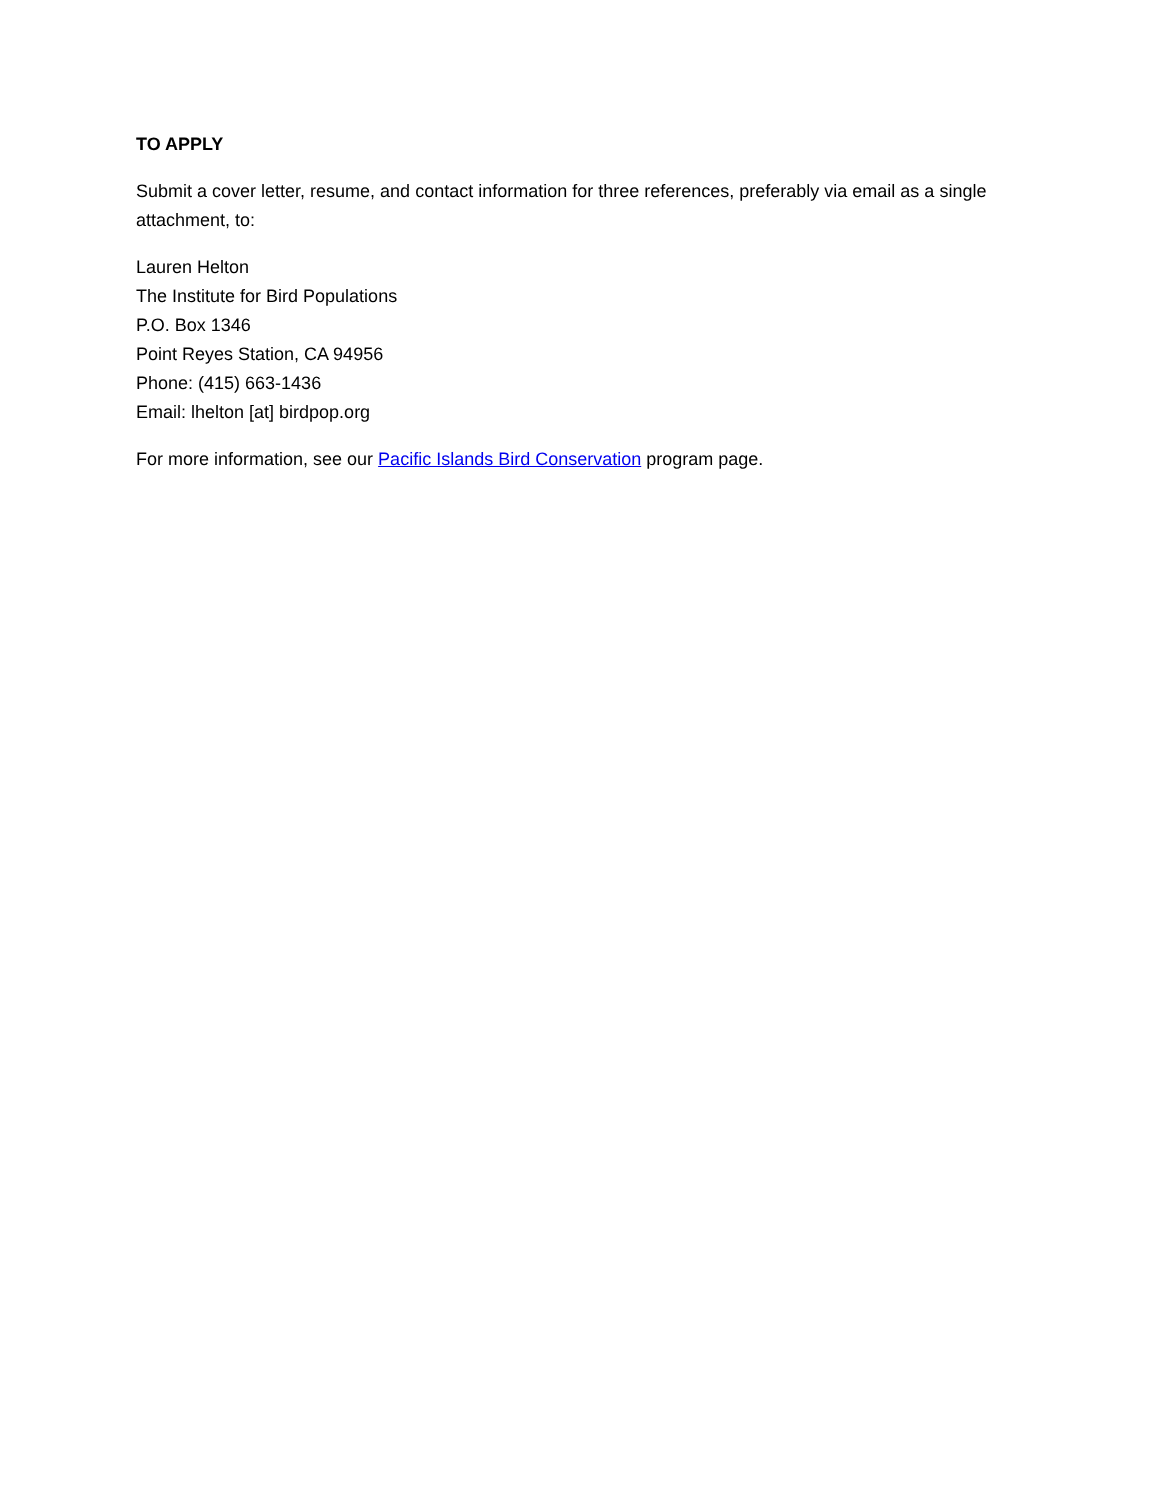TO APPLY
Submit a cover letter, resume, and contact information for three references, preferably via email as a single attachment, to:
Lauren Helton
The Institute for Bird Populations
P.O. Box 1346
Point Reyes Station, CA 94956
Phone: (415) 663-1436
Email: lhelton [at] birdpop.org
For more information, see our Pacific Islands Bird Conservation program page.